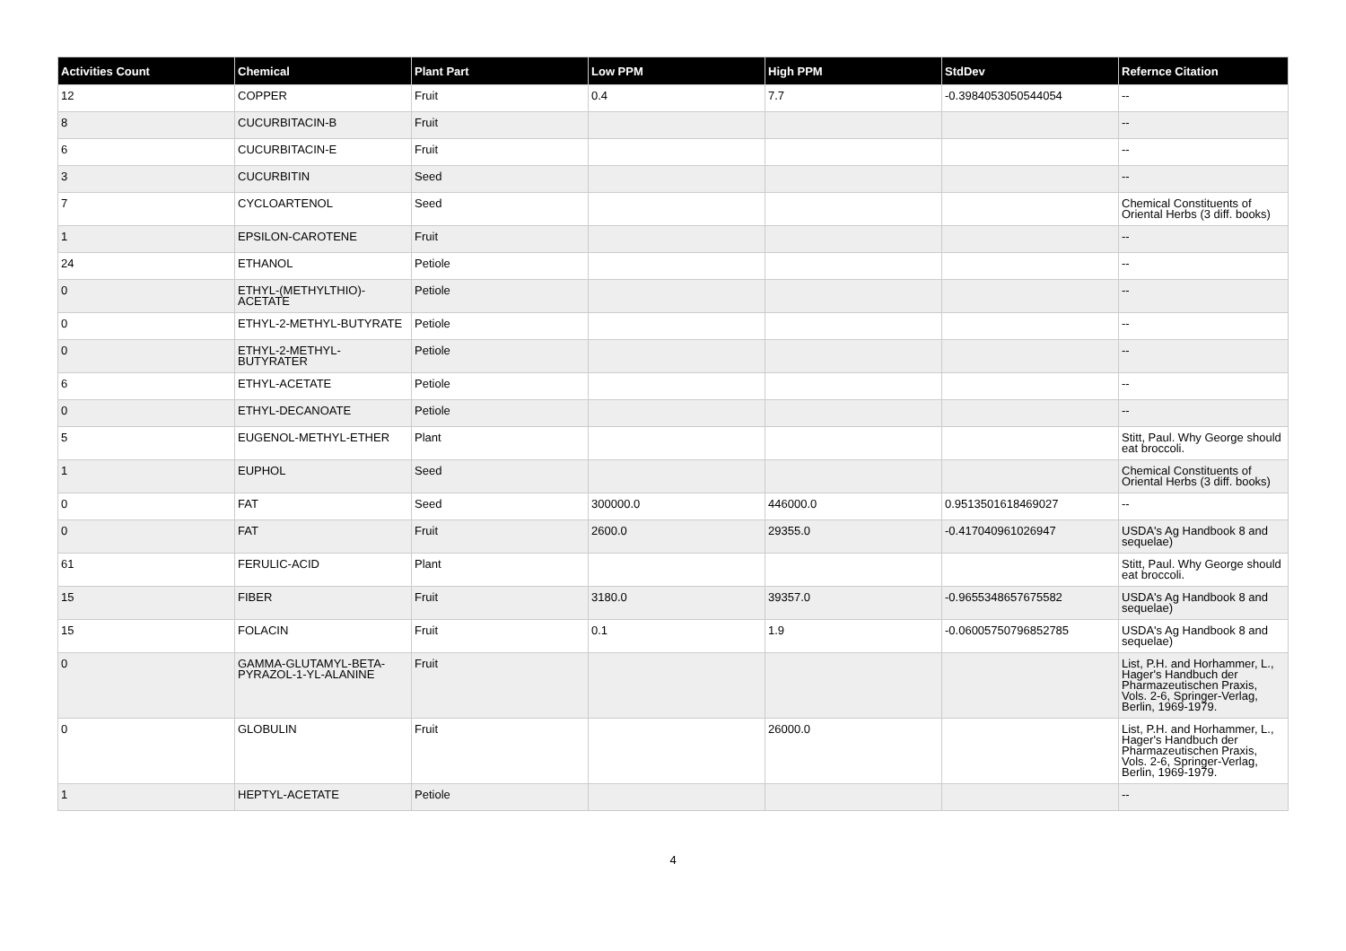| Activities Count | Chemical | Plant Part | Low PPM | High PPM | StdDev | Refernce Citation |
| --- | --- | --- | --- | --- | --- | --- |
| 12 | COPPER | Fruit | 0.4 | 7.7 | -0.3984053050544054 | -- |
| 8 | CUCURBITACIN-B | Fruit | | | | -- |
| 6 | CUCURBITACIN-E | Fruit | | | | -- |
| 3 | CUCURBITIN | Seed | | | | -- |
| 7 | CYCLOARTENOL | Seed | | | | Chemical Constituents of Oriental Herbs (3 diff. books) |
| 1 | EPSILON-CAROTENE | Fruit | | | | -- |
| 24 | ETHANOL | Petiole | | | | -- |
| 0 | ETHYL-(METHYLTHIO)-ACETATE | Petiole | | | | -- |
| 0 | ETHYL-2-METHYL-BUTYRATE | Petiole | | | | -- |
| 0 | ETHYL-2-METHYL-BUTYRATER | Petiole | | | | -- |
| 6 | ETHYL-ACETATE | Petiole | | | | -- |
| 0 | ETHYL-DECANOATE | Petiole | | | | -- |
| 5 | EUGENOL-METHYL-ETHER | Plant | | | | Stitt, Paul. Why George should eat broccoli. |
| 1 | EUPHOL | Seed | | | | Chemical Constituents of Oriental Herbs (3 diff. books) |
| 0 | FAT | Seed | 300000.0 | 446000.0 | 0.9513501618469027 | -- |
| 0 | FAT | Fruit | 2600.0 | 29355.0 | -0.417040961026947 | USDA's Ag Handbook 8 and sequelae) |
| 61 | FERULIC-ACID | Plant | | | | Stitt, Paul. Why George should eat broccoli. |
| 15 | FIBER | Fruit | 3180.0 | 39357.0 | -0.9655348657675582 | USDA's Ag Handbook 8 and sequelae) |
| 15 | FOLACIN | Fruit | 0.1 | 1.9 | -0.06005750796852785 | USDA's Ag Handbook 8 and sequelae) |
| 0 | GAMMA-GLUTAMYL-BETA-PYRAZOL-1-YL-ALANINE | Fruit | | | | List, P.H. and Horhammer, L., Hager's Handbuch der Pharmazeutischen Praxis, Vols. 2-6, Springer-Verlag, Berlin, 1969-1979. |
| 0 | GLOBULIN | Fruit | | 26000.0 | | List, P.H. and Horhammer, L., Hager's Handbuch der Pharmazeutischen Praxis, Vols. 2-6, Springer-Verlag, Berlin, 1969-1979. |
| 1 | HEPTYL-ACETATE | Petiole | | | | -- |
4